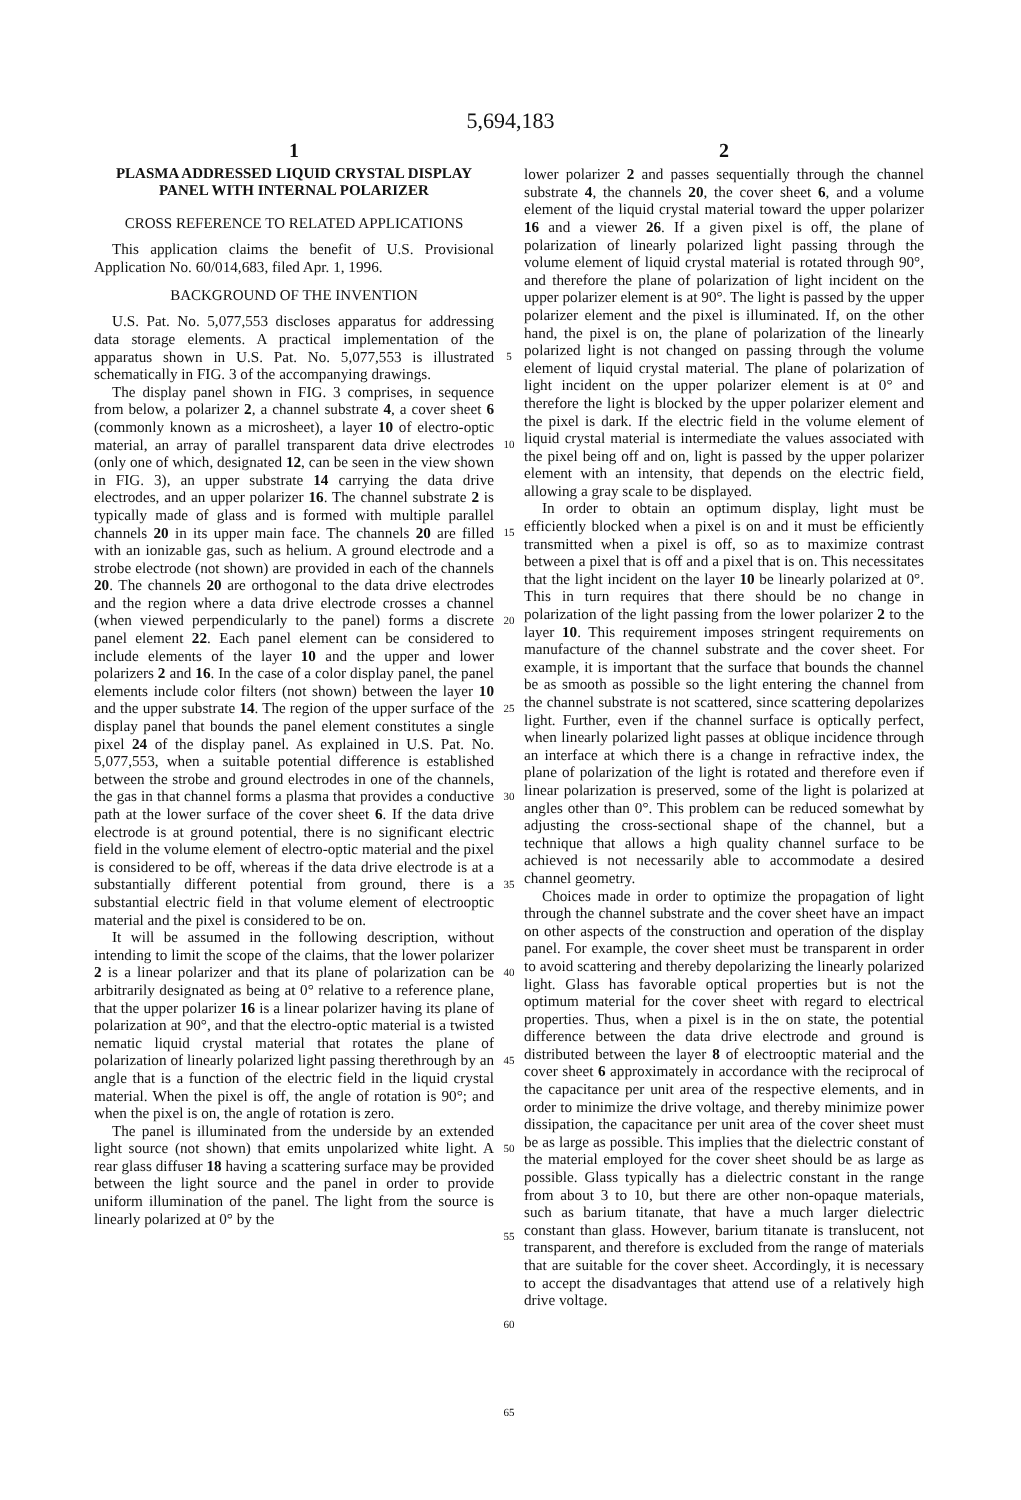5,694,183
1
PLASMA ADDRESSED LIQUID CRYSTAL DISPLAY PANEL WITH INTERNAL POLARIZER
CROSS REFERENCE TO RELATED APPLICATIONS
This application claims the benefit of U.S. Provisional Application No. 60/014,683, filed Apr. 1, 1996.
BACKGROUND OF THE INVENTION
U.S. Pat. No. 5,077,553 discloses apparatus for addressing data storage elements. A practical implementation of the apparatus shown in U.S. Pat. No. 5,077,553 is illustrated schematically in FIG. 3 of the accompanying drawings.
The display panel shown in FIG. 3 comprises, in sequence from below, a polarizer 2, a channel substrate 4, a cover sheet 6 (commonly known as a microsheet), a layer 10 of electro-optic material, an array of parallel transparent data drive electrodes (only one of which, designated 12, can be seen in the view shown in FIG. 3), an upper substrate 14 carrying the data drive electrodes, and an upper polarizer 16. The channel substrate 2 is typically made of glass and is formed with multiple parallel channels 20 in its upper main face. The channels 20 are filled with an ionizable gas, such as helium. A ground electrode and a strobe electrode (not shown) are provided in each of the channels 20. The channels 20 are orthogonal to the data drive electrodes and the region where a data drive electrode crosses a channel (when viewed perpendicularly to the panel) forms a discrete panel element 22. Each panel element can be considered to include elements of the layer 10 and the upper and lower polarizers 2 and 16. In the case of a color display panel, the panel elements include color filters (not shown) between the layer 10 and the upper substrate 14. The region of the upper surface of the display panel that bounds the panel element constitutes a single pixel 24 of the display panel. As explained in U.S. Pat. No. 5,077,553, when a suitable potential difference is established between the strobe and ground electrodes in one of the channels, the gas in that channel forms a plasma that provides a conductive path at the lower surface of the cover sheet 6. If the data drive electrode is at ground potential, there is no significant electric field in the volume element of electro-optic material and the pixel is considered to be off, whereas if the data drive electrode is at a substantially different potential from ground, there is a substantial electric field in that volume element of electrooptic material and the pixel is considered to be on.
It will be assumed in the following description, without intending to limit the scope of the claims, that the lower polarizer 2 is a linear polarizer and that its plane of polarization can be arbitrarily designated as being at 0° relative to a reference plane, that the upper polarizer 16 is a linear polarizer having its plane of polarization at 90°, and that the electro-optic material is a twisted nematic liquid crystal material that rotates the plane of polarization of linearly polarized light passing therethrough by an angle that is a function of the electric field in the liquid crystal material. When the pixel is off, the angle of rotation is 90°; and when the pixel is on, the angle of rotation is zero.
The panel is illuminated from the underside by an extended light source (not shown) that emits unpolarized white light. A rear glass diffuser 18 having a scattering surface may be provided between the light source and the panel in order to provide uniform illumination of the panel. The light from the source is linearly polarized at 0° by the
5
10
15
20
25
30
35
40
45
50
55
60
65
2
lower polarizer 2 and passes sequentially through the channel substrate 4, the channels 20, the cover sheet 6, and a volume element of the liquid crystal material toward the upper polarizer 16 and a viewer 26. If a given pixel is off, the plane of polarization of linearly polarized light passing through the volume element of liquid crystal material is rotated through 90°, and therefore the plane of polarization of light incident on the upper polarizer element is at 90°. The light is passed by the upper polarizer element and the pixel is illuminated. If, on the other hand, the pixel is on, the plane of polarization of the linearly polarized light is not changed on passing through the volume element of liquid crystal material. The plane of polarization of light incident on the upper polarizer element is at 0° and therefore the light is blocked by the upper polarizer element and the pixel is dark. If the electric field in the volume element of liquid crystal material is intermediate the values associated with the pixel being off and on, light is passed by the upper polarizer element with an intensity, that depends on the electric field, allowing a gray scale to be displayed.
In order to obtain an optimum display, light must be efficiently blocked when a pixel is on and it must be efficiently transmitted when a pixel is off, so as to maximize contrast between a pixel that is off and a pixel that is on. This necessitates that the light incident on the layer 10 be linearly polarized at 0°. This in turn requires that there should be no change in polarization of the light passing from the lower polarizer 2 to the layer 10. This requirement imposes stringent requirements on manufacture of the channel substrate and the cover sheet. For example, it is important that the surface that bounds the channel be as smooth as possible so the light entering the channel from the channel substrate is not scattered, since scattering depolarizes light. Further, even if the channel surface is optically perfect, when linearly polarized light passes at oblique incidence through an interface at which there is a change in refractive index, the plane of polarization of the light is rotated and therefore even if linear polarization is preserved, some of the light is polarized at angles other than 0°. This problem can be reduced somewhat by adjusting the cross-sectional shape of the channel, but a technique that allows a high quality channel surface to be achieved is not necessarily able to accommodate a desired channel geometry.
Choices made in order to optimize the propagation of light through the channel substrate and the cover sheet have an impact on other aspects of the construction and operation of the display panel. For example, the cover sheet must be transparent in order to avoid scattering and thereby depolarizing the linearly polarized light. Glass has favorable optical properties but is not the optimum material for the cover sheet with regard to electrical properties. Thus, when a pixel is in the on state, the potential difference between the data drive electrode and ground is distributed between the layer 8 of electrooptic material and the cover sheet 6 approximately in accordance with the reciprocal of the capacitance per unit area of the respective elements, and in order to minimize the drive voltage, and thereby minimize power dissipation, the capacitance per unit area of the cover sheet must be as large as possible. This implies that the dielectric constant of the material employed for the cover sheet should be as large as possible. Glass typically has a dielectric constant in the range from about 3 to 10, but there are other non-opaque materials, such as barium titanate, that have a much larger dielectric constant than glass. However, barium titanate is translucent, not transparent, and therefore is excluded from the range of materials that are suitable for the cover sheet. Accordingly, it is necessary to accept the disadvantages that attend use of a relatively high drive voltage.